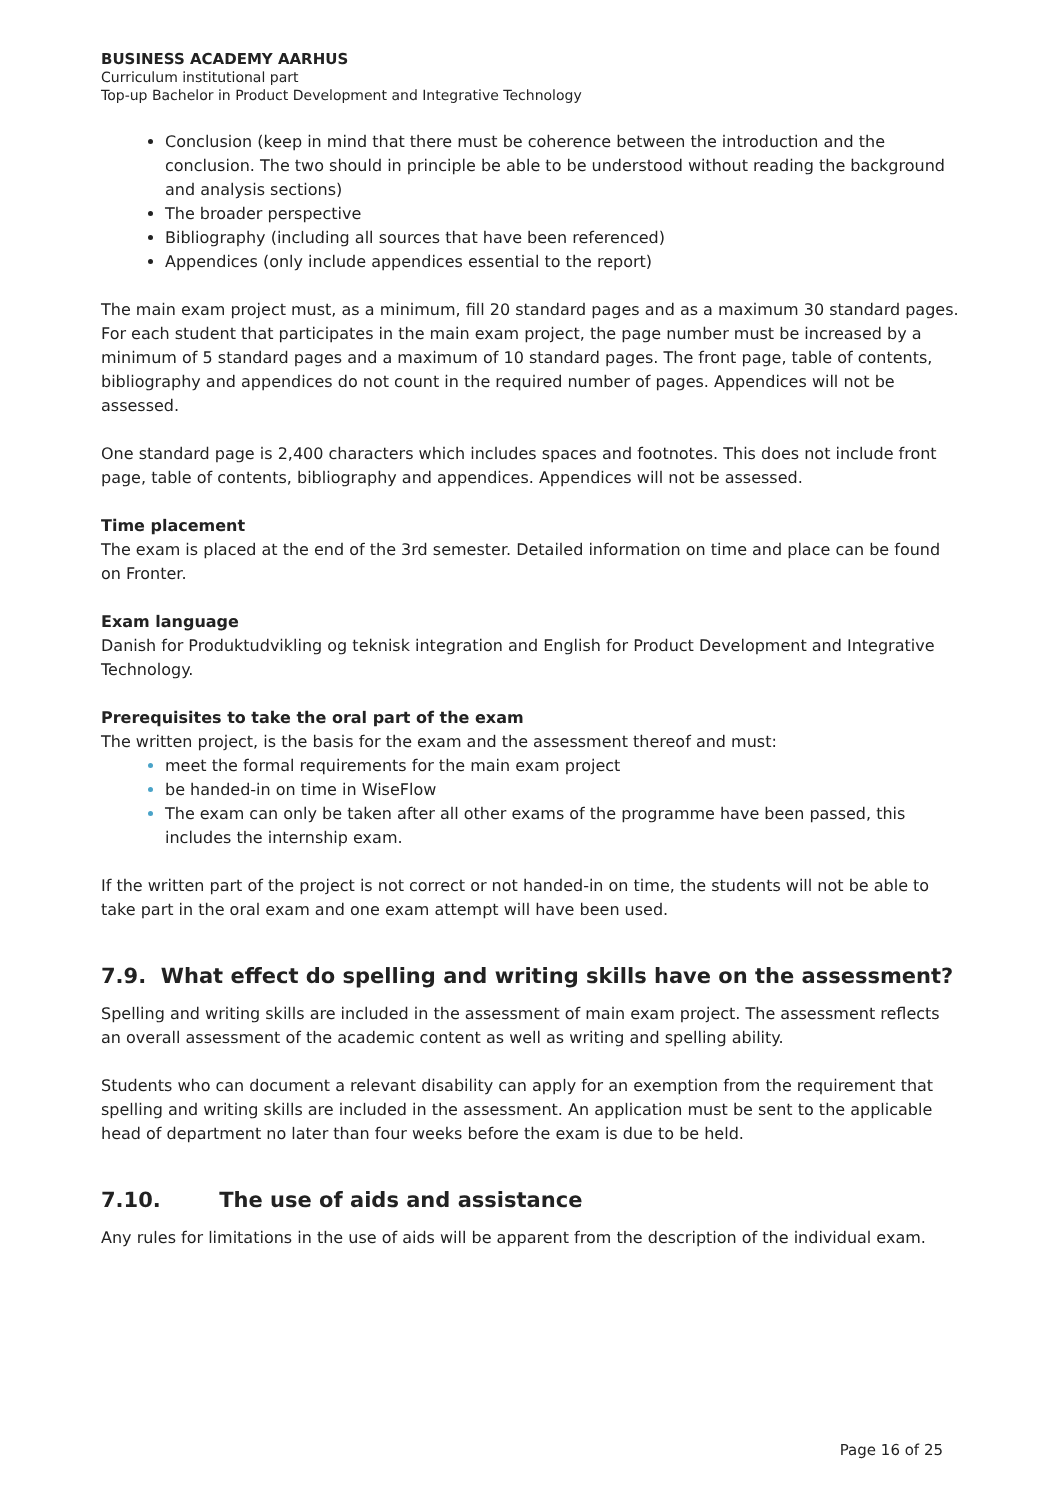BUSINESS ACADEMY AARHUS
Curriculum institutional part
Top-up Bachelor in Product Development and Integrative Technology
Conclusion (keep in mind that there must be coherence between the introduction and the conclusion. The two should in principle be able to be understood without reading the background and analysis sections)
The broader perspective
Bibliography (including all sources that have been referenced)
Appendices (only include appendices essential to the report)
The main exam project must, as a minimum, fill 20 standard pages and as a maximum 30 standard pages. For each student that participates in the main exam project, the page number must be increased by a minimum of 5 standard pages and a maximum of 10 standard pages. The front page, table of contents, bibliography and appendices do not count in the required number of pages. Appendices will not be assessed.
One standard page is 2,400 characters which includes spaces and footnotes. This does not include front page, table of contents, bibliography and appendices. Appendices will not be assessed.
Time placement
The exam is placed at the end of the 3rd semester. Detailed information on time and place can be found on Fronter.
Exam language
Danish for Produktudvikling og teknisk integration and English for Product Development and Integrative Technology.
Prerequisites to take the oral part of the exam
The written project, is the basis for the exam and the assessment thereof and must:
meet the formal requirements for the main exam project
be handed-in on time in WiseFlow
The exam can only be taken after all other exams of the programme have been passed, this includes the internship exam.
If the written part of the project is not correct or not handed-in on time, the students will not be able to take part in the oral exam and one exam attempt will have been used.
7.9. What effect do spelling and writing skills have on the assessment?
Spelling and writing skills are included in the assessment of main exam project. The assessment reflects an overall assessment of the academic content as well as writing and spelling ability.
Students who can document a relevant disability can apply for an exemption from the requirement that spelling and writing skills are included in the assessment. An application must be sent to the applicable head of department no later than four weeks before the exam is due to be held.
7.10. The use of aids and assistance
Any rules for limitations in the use of aids will be apparent from the description of the individual exam.
Page 16 of 25